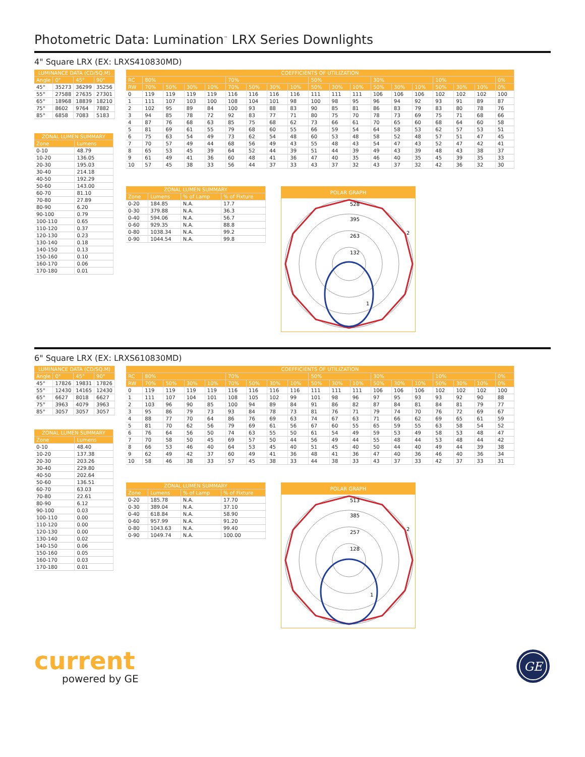Photometric Data: Lumination<sup>™</sup> LRX Series Downlights
4" Square LRX (EX: LRXS410830MD)
| LUMINANCE DATA (CD/SQ.M) | | | |
| Angle | 0° | 45° | 90° |
| 45° | 35273 | 36299 | 35256 |
| 55° | 27588 | 27635 | 27301 |
| 65° | 18968 | 18839 | 18210 |
| 75° | 8602 | 9764 | 7882 |
| 85° | 6858 | 7083 | 5183 |
| ZONAL LUMEN SUMMARY | |
| Zone | Lumens |
| 0-10 | 48.79 |
| 10-20 | 136.05 |
| 20-30 | 195.03 |
| 30-40 | 214.18 |
| 40-50 | 192.29 |
| 50-60 | 143.00 |
| 60-70 | 81.10 |
| 70-80 | 27.89 |
| 80-90 | 6.20 |
| 90-100 | 0.79 |
| 100-110 | 0.65 |
| 110-120 | 0.37 |
| 120-130 | 0.23 |
| 130-140 | 0.18 |
| 140-150 | 0.13 |
| 150-160 | 0.10 |
| 160-170 | 0.06 |
| 170-180 | 0.01 |
| COEFFICIENTS OF UTILIZATION | | | | | | | | | | | | | | | | | | |
| RC | 80% | | | | 70% | | | | 50% | | | 30% | | | 10% | | | 0% |
| RW | 70% | 50% | 30% | 10% | 70% | 50% | 30% | 10% | 50% | 30% | 10% | 50% | 30% | 10% | 50% | 30% | 10% | 0% |
| 0 | 119 | 119 | 119 | 119 | 116 | 116 | 116 | 116 | 111 | 111 | 111 | 106 | 106 | 106 | 102 | 102 | 102 | 100 |
| 1 | 111 | 107 | 103 | 100 | 108 | 104 | 101 | 98 | 100 | 98 | 95 | 96 | 94 | 92 | 93 | 91 | 89 | 87 |
| 2 | 102 | 95 | 89 | 84 | 100 | 93 | 88 | 83 | 90 | 85 | 81 | 86 | 83 | 79 | 83 | 80 | 78 | 76 |
| 3 | 94 | 85 | 78 | 72 | 92 | 83 | 77 | 71 | 80 | 75 | 70 | 78 | 73 | 69 | 75 | 71 | 68 | 66 |
| 4 | 87 | 76 | 68 | 63 | 85 | 75 | 68 | 62 | 73 | 66 | 61 | 70 | 65 | 60 | 68 | 64 | 60 | 58 |
| 5 | 81 | 69 | 61 | 55 | 79 | 68 | 60 | 55 | 66 | 59 | 54 | 64 | 58 | 53 | 62 | 57 | 53 | 51 |
| 6 | 75 | 63 | 54 | 49 | 73 | 62 | 54 | 48 | 60 | 53 | 48 | 58 | 52 | 48 | 57 | 51 | 47 | 45 |
| 7 | 70 | 57 | 49 | 44 | 68 | 56 | 49 | 43 | 55 | 48 | 43 | 54 | 47 | 43 | 52 | 47 | 42 | 41 |
| 8 | 65 | 53 | 45 | 39 | 64 | 52 | 44 | 39 | 51 | 44 | 39 | 49 | 43 | 39 | 48 | 43 | 38 | 37 |
| 9 | 61 | 49 | 41 | 36 | 60 | 48 | 41 | 36 | 47 | 40 | 35 | 46 | 40 | 35 | 45 | 39 | 35 | 33 |
| 10 | 57 | 45 | 38 | 33 | 56 | 44 | 37 | 33 | 43 | 37 | 32 | 43 | 37 | 32 | 42 | 36 | 32 | 30 |
| ZONAL LUMEN SUMMARY | | | |
| Zone | Lumens | % of Lamp | % of Fixture |
| 0-20 | 184.85 | N.A. | 17.7 |
| 0-30 | 379.88 | N.A. | 36.3 |
| 0-40 | 594.06 | N.A. | 56.7 |
| 0-60 | 929.35 | N.A. | 88.8 |
| 0-80 | 1038.34 | N.A. | 99.2 |
| 0-90 | 1044.54 | N.A. | 99.8 |
POLAR GRAPH
528
395
263
132
2
1
6" Square LRX (EX: LRXS610830MD)
| LUMINANCE DATA (CD/SQ.M) | | | |
| Angle | 0° | 45° | 90° |
| 45° | 17826 | 19831 | 17826 |
| 55° | 12430 | 14165 | 12430 |
| 65° | 6627 | 8018 | 6627 |
| 75° | 3963 | 4079 | 3963 |
| 85° | 3057 | 3057 | 3057 |
| ZONAL LUMEN SUMMARY | |
| Zone | Lumens |
| 0-10 | 48.40 |
| 10-20 | 137.38 |
| 20-30 | 203.26 |
| 30-40 | 229.80 |
| 40-50 | 202.64 |
| 50-60 | 136.51 |
| 60-70 | 63.03 |
| 70-80 | 22.61 |
| 80-90 | 6.12 |
| 90-100 | 0.03 |
| 100-110 | 0.00 |
| 110-120 | 0.00 |
| 120-130 | 0.00 |
| 130-140 | 0.02 |
| 140-150 | 0.06 |
| 150-160 | 0.05 |
| 160-170 | 0.03 |
| 170-180 | 0.01 |
| COEFFICIENTS OF UTILIZATION | | | | | | | | | | | | | | | | | | |
| RC | 80% | | | | 70% | | | | 50% | | | 30% | | | 10% | | | 0% |
| RW | 70% | 50% | 30% | 10% | 70% | 50% | 30% | 10% | 50% | 30% | 10% | 50% | 30% | 10% | 50% | 30% | 10% | 0% |
| 0 | 119 | 119 | 119 | 119 | 116 | 116 | 116 | 116 | 111 | 111 | 111 | 106 | 106 | 106 | 102 | 102 | 102 | 100 |
| 1 | 111 | 107 | 104 | 101 | 108 | 105 | 102 | 99 | 101 | 98 | 96 | 97 | 95 | 93 | 93 | 92 | 90 | 88 |
| 2 | 103 | 96 | 90 | 85 | 100 | 94 | 89 | 84 | 91 | 86 | 82 | 87 | 84 | 81 | 84 | 81 | 79 | 77 |
| 3 | 95 | 86 | 79 | 73 | 93 | 84 | 78 | 73 | 81 | 76 | 71 | 79 | 74 | 70 | 76 | 72 | 69 | 67 |
| 4 | 88 | 77 | 70 | 64 | 86 | 76 | 69 | 63 | 74 | 67 | 63 | 71 | 66 | 62 | 69 | 65 | 61 | 59 |
| 5 | 81 | 70 | 62 | 56 | 79 | 69 | 61 | 56 | 67 | 60 | 55 | 65 | 59 | 55 | 63 | 58 | 54 | 52 |
| 6 | 76 | 64 | 56 | 50 | 74 | 63 | 55 | 50 | 61 | 54 | 49 | 59 | 53 | 49 | 58 | 53 | 48 | 47 |
| 7 | 70 | 58 | 50 | 45 | 69 | 57 | 50 | 44 | 56 | 49 | 44 | 55 | 48 | 44 | 53 | 48 | 44 | 42 |
| 8 | 66 | 53 | 46 | 40 | 64 | 53 | 45 | 40 | 51 | 45 | 40 | 50 | 44 | 40 | 49 | 44 | 39 | 38 |
| 9 | 62 | 49 | 42 | 37 | 60 | 49 | 41 | 36 | 48 | 41 | 36 | 47 | 40 | 36 | 46 | 40 | 36 | 34 |
| 10 | 58 | 46 | 38 | 33 | 57 | 45 | 38 | 33 | 44 | 38 | 33 | 43 | 37 | 33 | 42 | 37 | 33 | 31 |
| ZONAL LUMEN SUMMARY | | | |
| Zone | Lumens | % of Lamp | % of Fixture |
| 0-20 | 185.78 | N.A. | 17.70 |
| 0-30 | 389.04 | N.A. | 37.10 |
| 0-40 | 618.84 | N.A. | 58.90 |
| 0-60 | 957.99 | N.A. | 91.20 |
| 0-80 | 1043.63 | N.A. | 99.40 |
| 0-90 | 1049.74 | N.A. | 100.00 |
POLAR GRAPH
513
385
257
128
2
1
current
powered by GE
GE